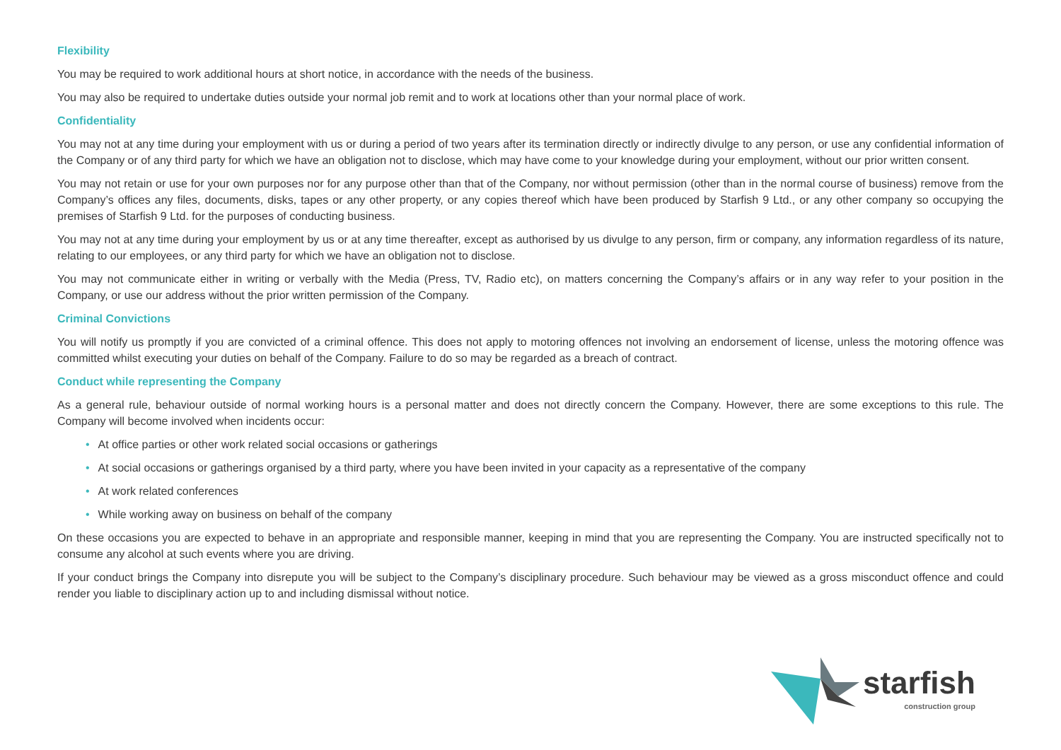Flexibility
You may be required to work additional hours at short notice, in accordance with the needs of the business.
You may also be required to undertake duties outside your normal job remit and to work at locations other than your normal place of work.
Confidentiality
You may not at any time during your employment with us or during a period of two years after its termination directly or indirectly divulge to any person, or use any confidential information of the Company or of any third party for which we have an obligation not to disclose, which may have come to your knowledge during your employment, without our prior written consent.
You may not retain or use for your own purposes nor for any purpose other than that of the Company, nor without permission (other than in the normal course of business) remove from the Company’s offices any files, documents, disks, tapes or any other property, or any copies thereof which have been produced by Starfish 9 Ltd., or any other company so occupying the premises of Starfish 9 Ltd. for the purposes of conducting business.
You may not at any time during your employment by us or at any time thereafter, except as authorised by us divulge to any person, firm or company, any information regardless of its nature, relating to our employees, or any third party for which we have an obligation not to disclose.
You may not communicate either in writing or verbally with the Media (Press, TV, Radio etc), on matters concerning the Company’s affairs or in any way refer to your position in the Company, or use our address without the prior written permission of the Company.
Criminal Convictions
You will notify us promptly if you are convicted of a criminal offence. This does not apply to motoring offences not involving an endorsement of license, unless the motoring offence was committed whilst executing your duties on behalf of the Company. Failure to do so may be regarded as a breach of contract.
Conduct while representing the Company
As a general rule, behaviour outside of normal working hours is a personal matter and does not directly concern the Company. However, there are some exceptions to this rule. The Company will become involved when incidents occur:
• At office parties or other work related social occasions or gatherings
• At social occasions or gatherings organised by a third party, where you have been invited in your capacity as a representative of the company
• At work related conferences
• While working away on business on behalf of the company
On these occasions you are expected to behave in an appropriate and responsible manner, keeping in mind that you are representing the Company. You are instructed specifically not to consume any alcohol at such events where you are driving.
If your conduct brings the Company into disrepute you will be subject to the Company’s disciplinary procedure. Such behaviour may be viewed as a gross misconduct offence and could render you liable to disciplinary action up to and including dismissal without notice.
starfish
construction group